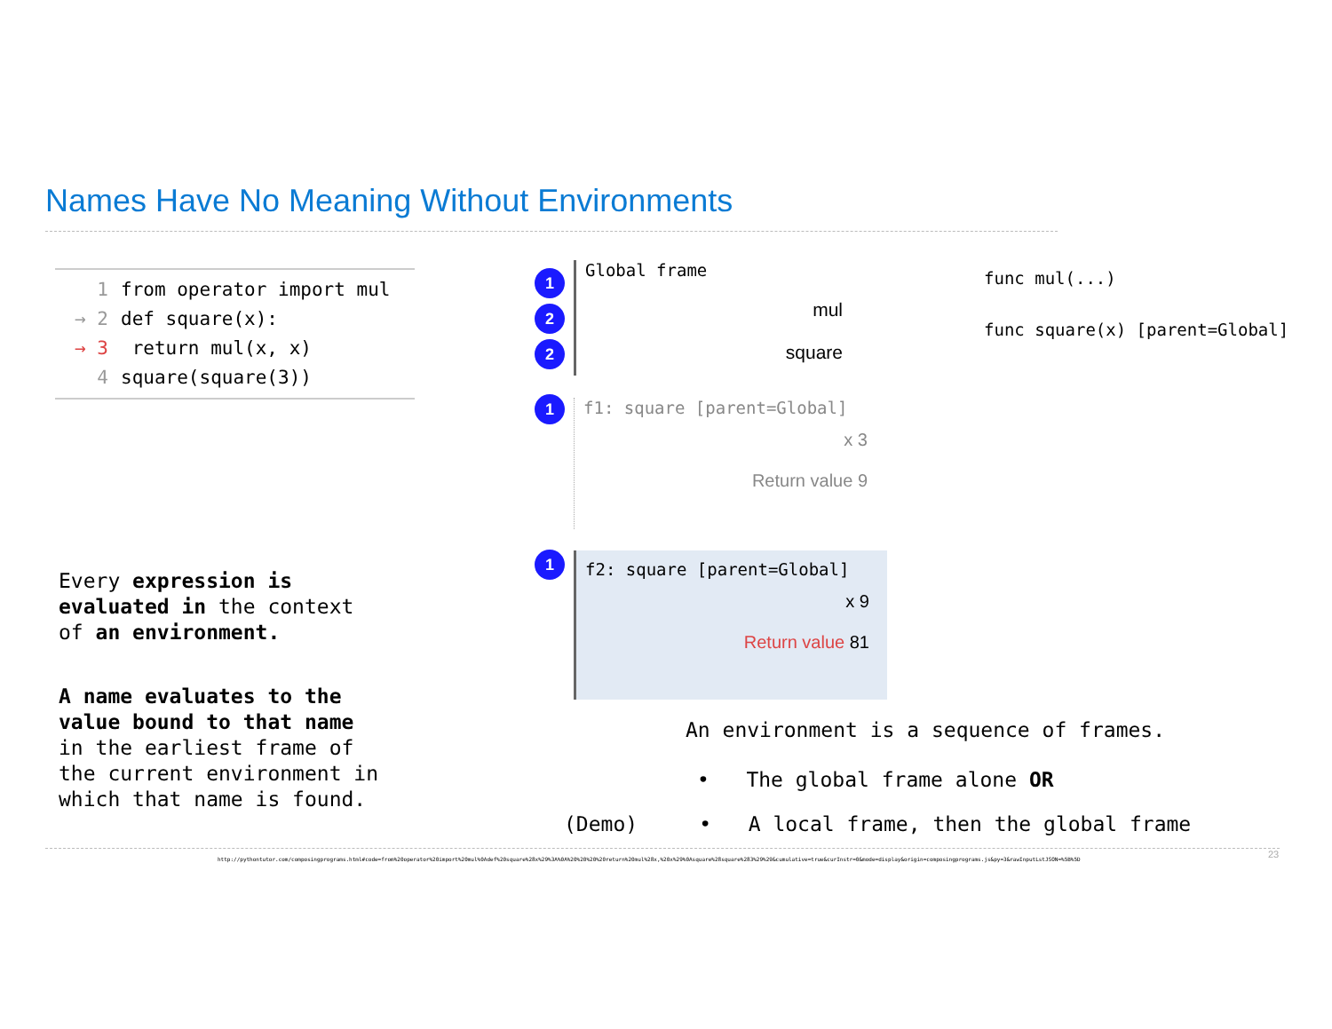Names Have No Meaning Without Environments
1 from operator import mul
→ 2 def square(x):
→ 3 return mul(x, x)
4 square(square(3))
1
2
2
1
1
Global frame
mul
square
func mul(...)
func square(x) [parent=Global]
f1: square [parent=Global]
x 3
Return value 9
f2: square [parent=Global]
x 9
Return value 81
Every expression is
evaluated in the context
of an environment.
A name evaluates to the
value bound to that name
in the earliest frame of
the current environment in
which that name is found.
An environment is a sequence of frames.
• The global frame alone OR
(Demo) • A local frame, then the global frame
http://pythontutor.com/composingprograms.html#code=from%20operator%20import%20mul%0Adef%20square%28x%29%3A%0A%20%20%20%20return%20mul%28x,%20x%29%0Asquare%28square%283%29%29&cumulative=true&curInstr=0&mode=display&origin=composingprograms.js&py=3&rawInputLstJSON=%5B%5D
23